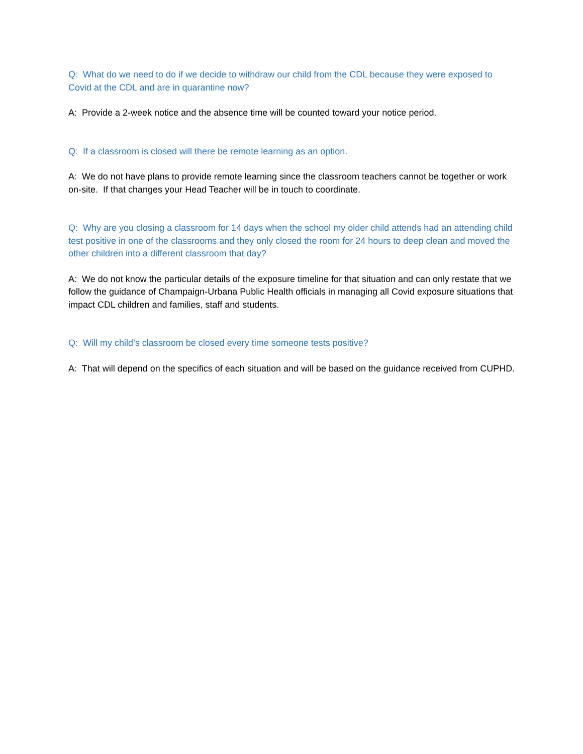Q: What do we need to do if we decide to withdraw our child from the CDL because they were exposed to Covid at the CDL and are in quarantine now?
A: Provide a 2-week notice and the absence time will be counted toward your notice period.
Q: If a classroom is closed will there be remote learning as an option.
A: We do not have plans to provide remote learning since the classroom teachers cannot be together or work on-site. If that changes your Head Teacher will be in touch to coordinate.
Q: Why are you closing a classroom for 14 days when the school my older child attends had an attending child test positive in one of the classrooms and they only closed the room for 24 hours to deep clean and moved the other children into a different classroom that day?
A: We do not know the particular details of the exposure timeline for that situation and can only restate that we follow the guidance of Champaign-Urbana Public Health officials in managing all Covid exposure situations that impact CDL children and families, staff and students.
Q: Will my child’s classroom be closed every time someone tests positive?
A: That will depend on the specifics of each situation and will be based on the guidance received from CUPHD.